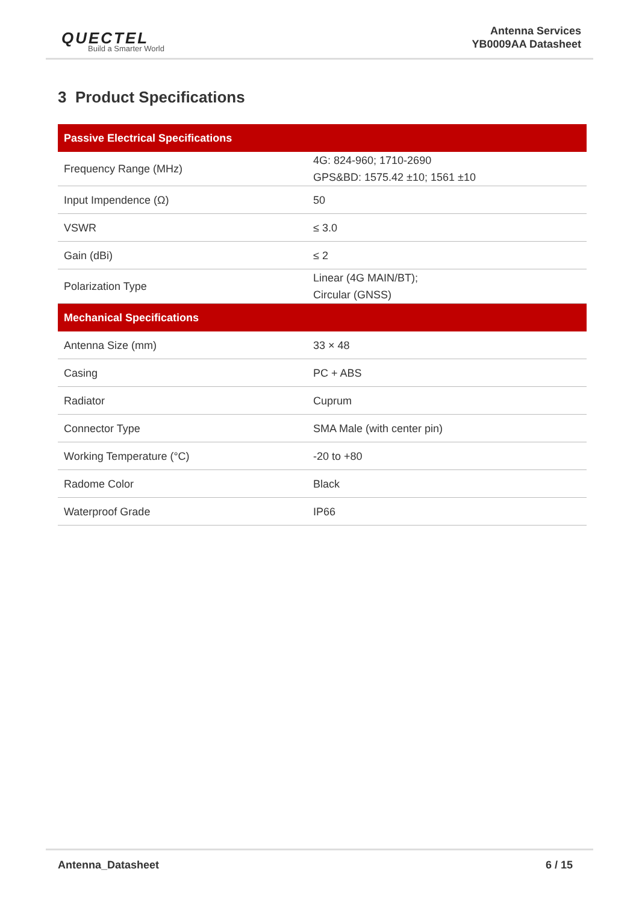QUECTEL
Build a Smarter World
Antenna Services
YB0009AA Datasheet
3 Product Specifications
| Passive Electrical Specifications | |
| --- | --- |
| Frequency Range (MHz) | 4G: 824-960; 1710-2690 GPS&BD: 1575.42 ±10; 1561 ±10 |
| Input Impendence (Ω) | 50 |
| VSWR | ≤ 3.0 |
| Gain (dBi) | ≤ 2 |
| Polarization Type | Linear (4G MAIN/BT); Circular (GNSS) |
| Mechanical Specifications | |
| Antenna Size (mm) | 33 × 48 |
| Casing | PC + ABS |
| Radiator | Cuprum |
| Connector Type | SMA Male (with center pin) |
| Working Temperature (°C) | -20 to +80 |
| Radome Color | Black |
| Waterproof Grade | IP66 |
Antenna_Datasheet 6 / 15